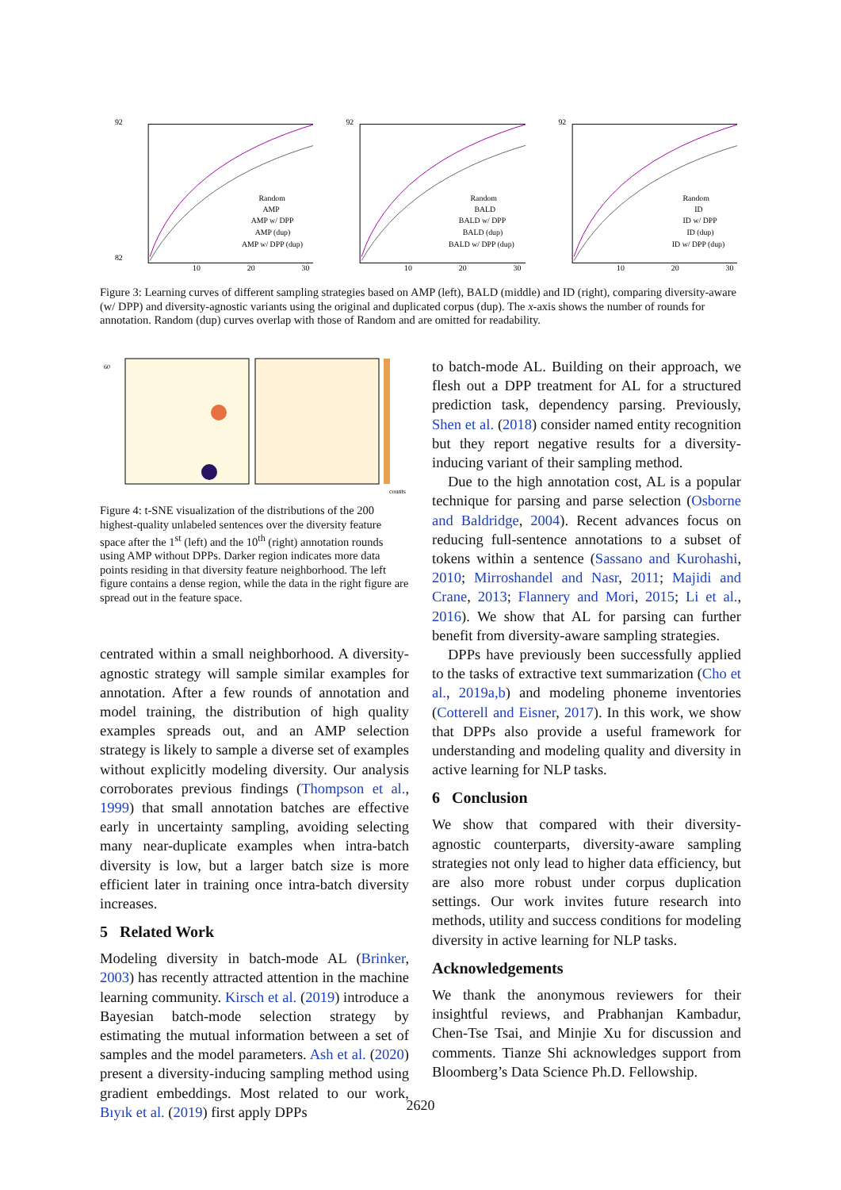92
82
Random
AMP
AMP w/ DPP
AMP (dup)
AMP w/ DPP (dup)
10
20
30
92
Random
BALD
BALD w/ DPP
BALD (dup)
BALD w/ DPP (dup)
10
20
30
92
Random
ID
ID w/ DPP
ID (dup)
ID w/ DPP (dup)
10
20
30
Figure 3: Learning curves of different sampling strategies based on AMP (left), BALD (middle) and ID (right), comparing diversity-aware (w/ DPP) and diversity-agnostic variants using the original and duplicated corpus (dup). The x-axis shows the number of rounds for annotation. Random (dup) curves overlap with those of Random and are omitted for readability.
60
counts
Figure 4: t-SNE visualization of the distributions of the 200 highest-quality unlabeled sentences over the diversity feature space after the 1<sup>st</sup> (left) and the 10<sup>th</sup> (right) annotation rounds using AMP without DPPs. Darker region indicates more data points residing in that diversity feature neighborhood. The left figure contains a dense region, while the data in the right figure are spread out in the feature space.
centrated within a small neighborhood. A diversity-agnostic strategy will sample similar examples for annotation. After a few rounds of annotation and model training, the distribution of high quality examples spreads out, and an AMP selection strategy is likely to sample a diverse set of examples without explicitly modeling diversity. Our analysis corroborates previous findings (Thompson et al., 1999) that small annotation batches are effective early in uncertainty sampling, avoiding selecting many near-duplicate examples when intra-batch diversity is low, but a larger batch size is more efficient later in training once intra-batch diversity increases.
5 Related Work
Modeling diversity in batch-mode AL (Brinker, 2003) has recently attracted attention in the machine learning community. Kirsch et al. (2019) introduce a Bayesian batch-mode selection strategy by estimating the mutual information between a set of samples and the model parameters. Ash et al. (2020) present a diversity-inducing sampling method using gradient embeddings. Most related to our work, Bıyık et al. (2019) first apply DPPs
to batch-mode AL. Building on their approach, we flesh out a DPP treatment for AL for a structured prediction task, dependency parsing. Previously, Shen et al. (2018) consider named entity recognition but they report negative results for a diversity-inducing variant of their sampling method.
Due to the high annotation cost, AL is a popular technique for parsing and parse selection (Osborne and Baldridge, 2004). Recent advances focus on reducing full-sentence annotations to a subset of tokens within a sentence (Sassano and Kurohashi, 2010; Mirroshandel and Nasr, 2011; Majidi and Crane, 2013; Flannery and Mori, 2015; Li et al., 2016). We show that AL for parsing can further benefit from diversity-aware sampling strategies.
DPPs have previously been successfully applied to the tasks of extractive text summarization (Cho et al., 2019a,b) and modeling phoneme inventories (Cotterell and Eisner, 2017). In this work, we show that DPPs also provide a useful framework for understanding and modeling quality and diversity in active learning for NLP tasks.
6 Conclusion
We show that compared with their diversity-agnostic counterparts, diversity-aware sampling strategies not only lead to higher data efficiency, but are also more robust under corpus duplication settings. Our work invites future research into methods, utility and success conditions for modeling diversity in active learning for NLP tasks.
Acknowledgements
We thank the anonymous reviewers for their insightful reviews, and Prabhanjan Kambadur, Chen-Tse Tsai, and Minjie Xu for discussion and comments. Tianze Shi acknowledges support from Bloomberg’s Data Science Ph.D. Fellowship.
2620